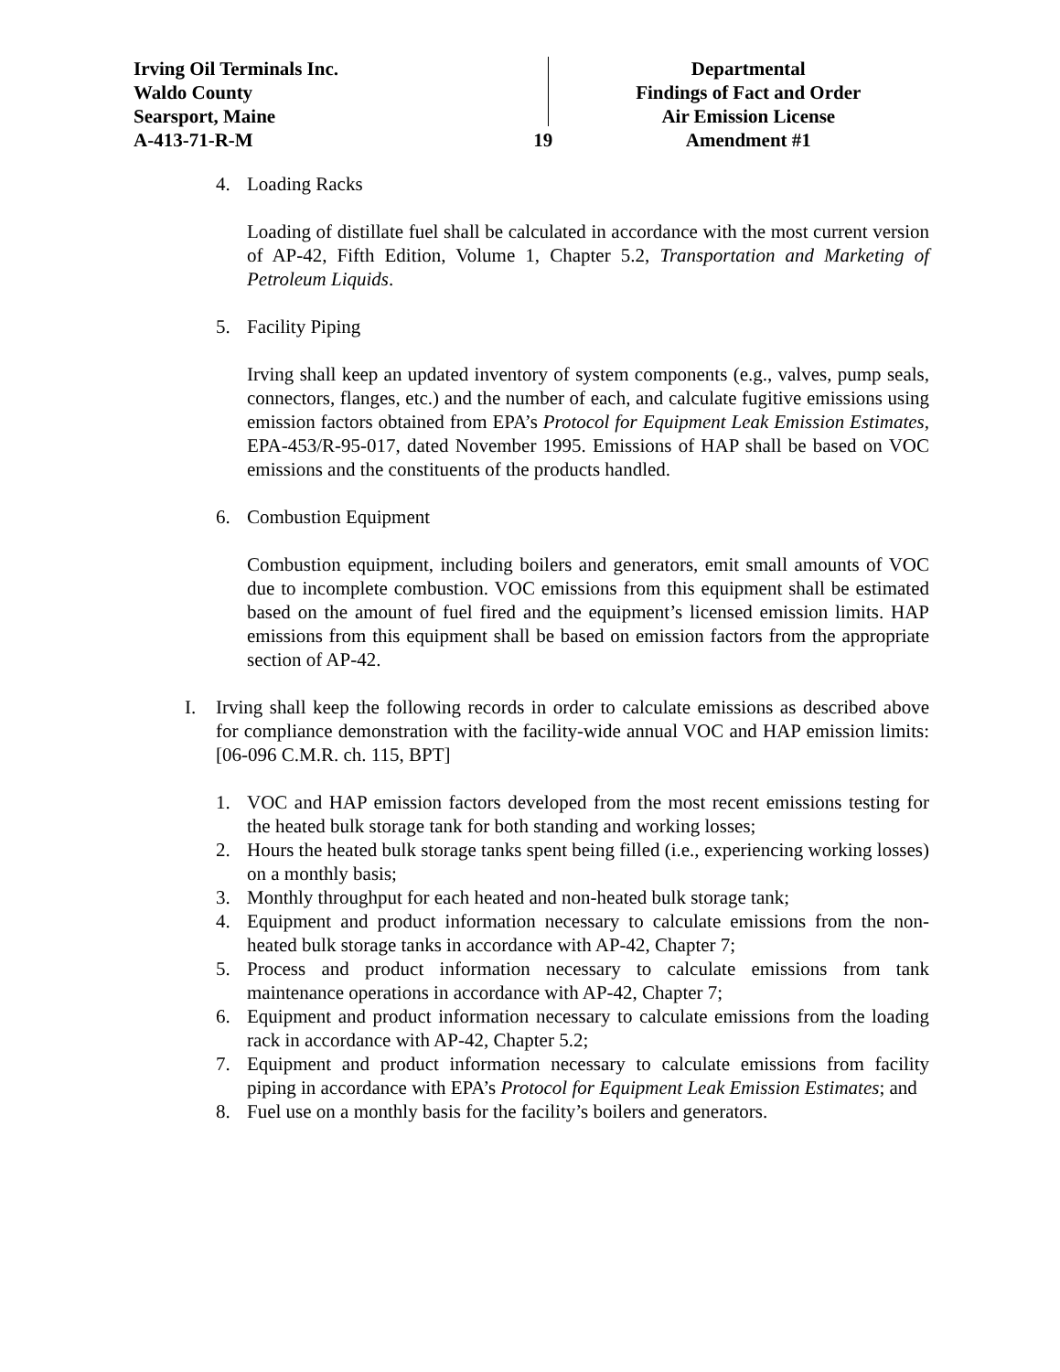Irving Oil Terminals Inc.
Waldo County
Searsport, Maine
A-413-71-R-M
19
Departmental
Findings of Fact and Order
Air Emission License
Amendment #1
4. Loading Racks
Loading of distillate fuel shall be calculated in accordance with the most current version of AP-42, Fifth Edition, Volume 1, Chapter 5.2, Transportation and Marketing of Petroleum Liquids.
5. Facility Piping
Irving shall keep an updated inventory of system components (e.g., valves, pump seals, connectors, flanges, etc.) and the number of each, and calculate fugitive emissions using emission factors obtained from EPA’s Protocol for Equipment Leak Emission Estimates, EPA-453/R-95-017, dated November 1995. Emissions of HAP shall be based on VOC emissions and the constituents of the products handled.
6. Combustion Equipment
Combustion equipment, including boilers and generators, emit small amounts of VOC due to incomplete combustion. VOC emissions from this equipment shall be estimated based on the amount of fuel fired and the equipment’s licensed emission limits. HAP emissions from this equipment shall be based on emission factors from the appropriate section of AP-42.
I. Irving shall keep the following records in order to calculate emissions as described above for compliance demonstration with the facility-wide annual VOC and HAP emission limits: [06-096 C.M.R. ch. 115, BPT]
1. VOC and HAP emission factors developed from the most recent emissions testing for the heated bulk storage tank for both standing and working losses;
2. Hours the heated bulk storage tanks spent being filled (i.e., experiencing working losses) on a monthly basis;
3. Monthly throughput for each heated and non-heated bulk storage tank;
4. Equipment and product information necessary to calculate emissions from the non-heated bulk storage tanks in accordance with AP-42, Chapter 7;
5. Process and product information necessary to calculate emissions from tank maintenance operations in accordance with AP-42, Chapter 7;
6. Equipment and product information necessary to calculate emissions from the loading rack in accordance with AP-42, Chapter 5.2;
7. Equipment and product information necessary to calculate emissions from facility piping in accordance with EPA’s Protocol for Equipment Leak Emission Estimates; and
8. Fuel use on a monthly basis for the facility’s boilers and generators.